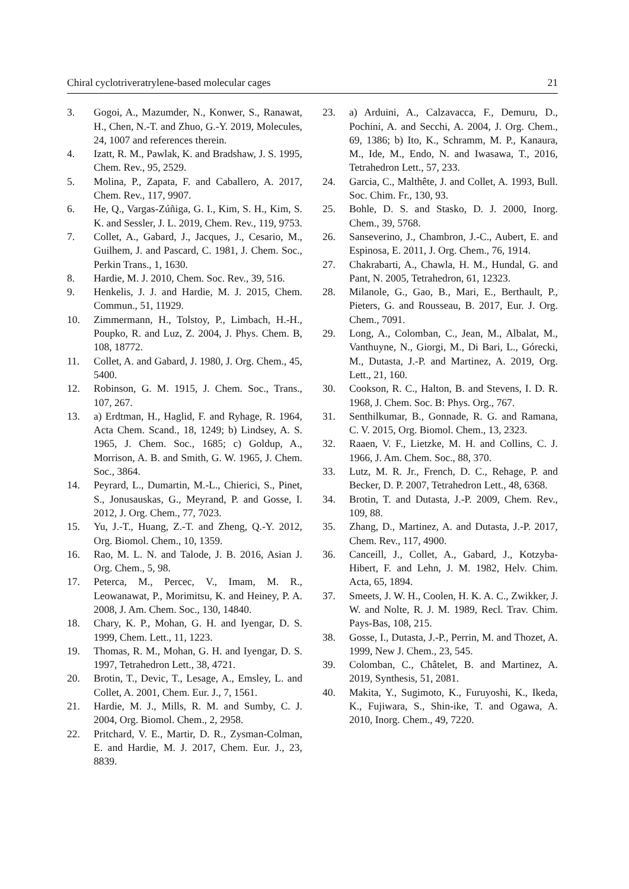Chiral cyclotriveratrylene-based molecular cages 21
3. Gogoi, A., Mazumder, N., Konwer, S., Ranawat, H., Chen, N.-T. and Zhuo, G.-Y. 2019, Molecules, 24, 1007 and references therein.
4. Izatt, R. M., Pawlak, K. and Bradshaw, J. S. 1995, Chem. Rev., 95, 2529.
5. Molina, P., Zapata, F. and Caballero, A. 2017, Chem. Rev., 117, 9907.
6. He, Q., Vargas-Zúñiga, G. I., Kim, S. H., Kim, S. K. and Sessler, J. L. 2019, Chem. Rev., 119, 9753.
7. Collet, A., Gabard, J., Jacques, J., Cesario, M., Guilhem, J. and Pascard, C. 1981, J. Chem. Soc., Perkin Trans., 1, 1630.
8. Hardie, M. J. 2010, Chem. Soc. Rev., 39, 516.
9. Henkelis, J. J. and Hardie, M. J. 2015, Chem. Commun., 51, 11929.
10. Zimmermann, H., Tolstoy, P., Limbach, H.-H., Poupko, R. and Luz, Z. 2004, J. Phys. Chem. B, 108, 18772.
11. Collet, A. and Gabard, J. 1980, J. Org. Chem., 45, 5400.
12. Robinson, G. M. 1915, J. Chem. Soc., Trans., 107, 267.
13. a) Erdtman, H., Haglid, F. and Ryhage, R. 1964, Acta Chem. Scand., 18, 1249; b) Lindsey, A. S. 1965, J. Chem. Soc., 1685; c) Goldup, A., Morrison, A. B. and Smith, G. W. 1965, J. Chem. Soc., 3864.
14. Peyrard, L., Dumartin, M.-L., Chierici, S., Pinet, S., Jonusauskas, G., Meyrand, P. and Gosse, I. 2012, J. Org. Chem., 77, 7023.
15. Yu, J.-T., Huang, Z.-T. and Zheng, Q.-Y. 2012, Org. Biomol. Chem., 10, 1359.
16. Rao, M. L. N. and Talode, J. B. 2016, Asian J. Org. Chem., 5, 98.
17. Peterca, M., Percec, V., Imam, M. R., Leowanawat, P., Morimitsu, K. and Heiney, P. A. 2008, J. Am. Chem. Soc., 130, 14840.
18. Chary, K. P., Mohan, G. H. and Iyengar, D. S. 1999, Chem. Lett., 11, 1223.
19. Thomas, R. M., Mohan, G. H. and Iyengar, D. S. 1997, Tetrahedron Lett., 38, 4721.
20. Brotin, T., Devic, T., Lesage, A., Emsley, L. and Collet, A. 2001, Chem. Eur. J., 7, 1561.
21. Hardie, M. J., Mills, R. M. and Sumby, C. J. 2004, Org. Biomol. Chem., 2, 2958.
22. Pritchard, V. E., Martir, D. R., Zysman-Colman, E. and Hardie, M. J. 2017, Chem. Eur. J., 23, 8839.
23. a) Arduini, A., Calzavacca, F., Demuru, D., Pochini, A. and Secchi, A. 2004, J. Org. Chem., 69, 1386; b) Ito, K., Schramm, M. P., Kanaura, M., Ide, M., Endo, N. and Iwasawa, T., 2016, Tetrahedron Lett., 57, 233.
24. Garcia, C., Malthête, J. and Collet, A. 1993, Bull. Soc. Chim. Fr., 130, 93.
25. Bohle, D. S. and Stasko, D. J. 2000, Inorg. Chem., 39, 5768.
26. Sanseverino, J., Chambron, J.-C., Aubert, E. and Espinosa, E. 2011, J. Org. Chem., 76, 1914.
27. Chakrabarti, A., Chawla, H. M., Hundal, G. and Pant, N. 2005, Tetrahedron, 61, 12323.
28. Milanole, G., Gao, B., Mari, E., Berthault, P., Pieters, G. and Rousseau, B. 2017, Eur. J. Org. Chem., 7091.
29. Long, A., Colomban, C., Jean, M., Albalat, M., Vanthuyne, N., Giorgi, M., Di Bari, L., Górecki, M., Dutasta, J.-P. and Martinez, A. 2019, Org. Lett., 21, 160.
30. Cookson, R. C., Halton, B. and Stevens, I. D. R. 1968, J. Chem. Soc. B: Phys. Org., 767.
31. Senthilkumar, B., Gonnade, R. G. and Ramana, C. V. 2015, Org. Biomol. Chem., 13, 2323.
32. Raaen, V. F., Lietzke, M. H. and Collins, C. J. 1966, J. Am. Chem. Soc., 88, 370.
33. Lutz, M. R. Jr., French, D. C., Rehage, P. and Becker, D. P. 2007, Tetrahedron Lett., 48, 6368.
34. Brotin, T. and Dutasta, J.-P. 2009, Chem. Rev., 109, 88.
35. Zhang, D., Martinez, A. and Dutasta, J.-P. 2017, Chem. Rev., 117, 4900.
36. Canceill, J., Collet, A., Gabard, J., Kotzyba-Hibert, F. and Lehn, J. M. 1982, Helv. Chim. Acta, 65, 1894.
37. Smeets, J. W. H., Coolen, H. K. A. C., Zwikker, J. W. and Nolte, R. J. M. 1989, Recl. Trav. Chim. Pays-Bas, 108, 215.
38. Gosse, I., Dutasta, J.-P., Perrin, M. and Thozet, A. 1999, New J. Chem., 23, 545.
39. Colomban, C., Châtelet, B. and Martinez, A. 2019, Synthesis, 51, 2081.
40. Makita, Y., Sugimoto, K., Furuyoshi, K., Ikeda, K., Fujiwara, S., Shin-ike, T. and Ogawa, A. 2010, Inorg. Chem., 49, 7220.